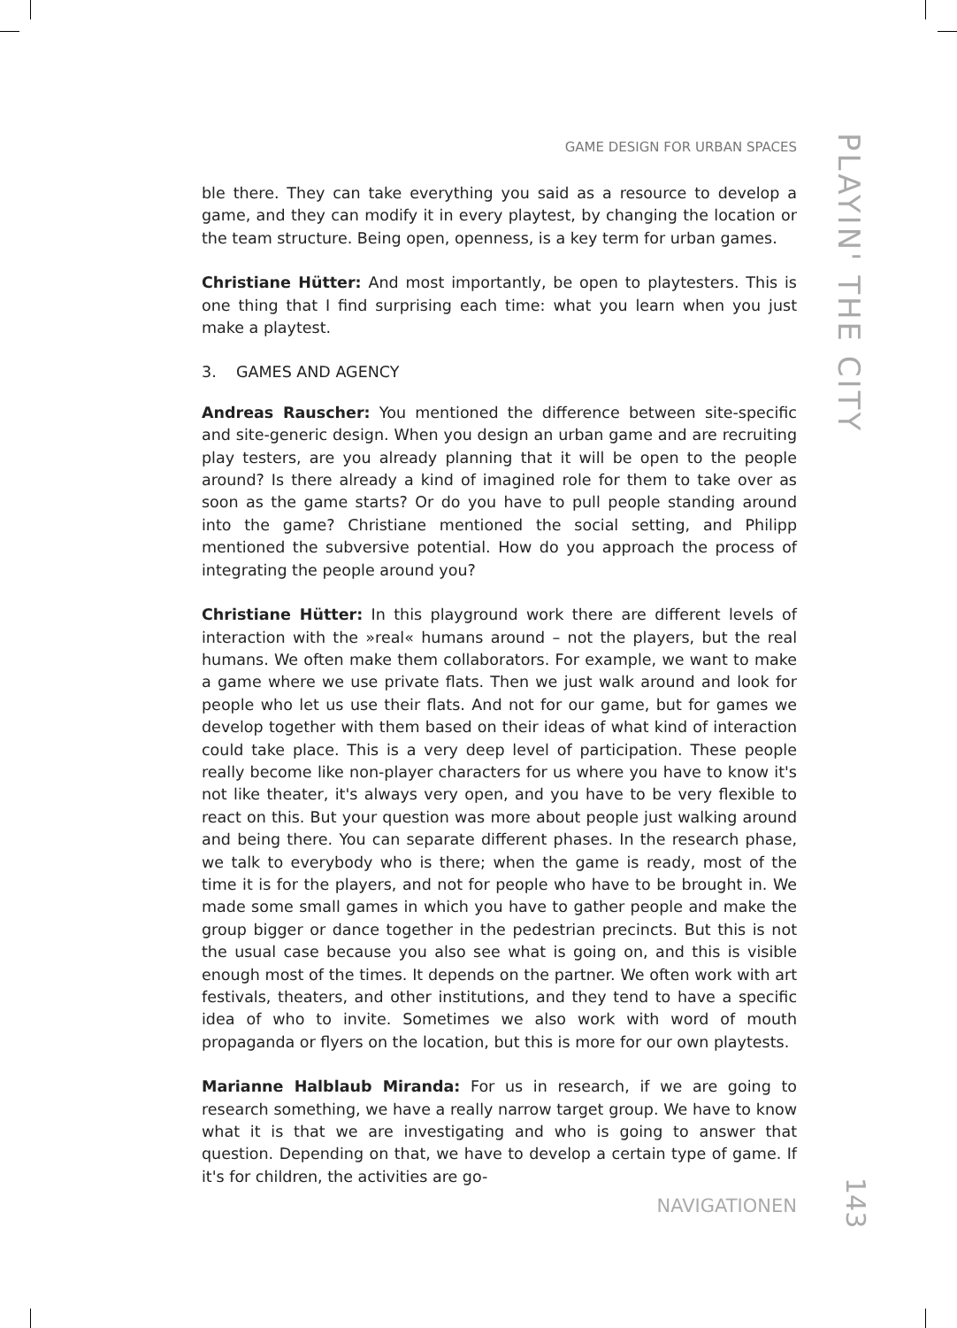GAME DESIGN FOR URBAN SPACES
PLAYIN' THE CITY
ble there. They can take everything you said as a resource to develop a game, and they can modify it in every playtest, by changing the location or the team structure. Being open, openness, is a key term for urban games.
Christiane Hütter: And most importantly, be open to playtesters. This is one thing that I find surprising each time: what you learn when you just make a playtest.
3. GAMES AND AGENCY
Andreas Rauscher: You mentioned the difference between site-specific and site-generic design. When you design an urban game and are recruiting play testers, are you already planning that it will be open to the people around? Is there already a kind of imagined role for them to take over as soon as the game starts? Or do you have to pull people standing around into the game? Christiane mentioned the social setting, and Philipp mentioned the subversive potential. How do you approach the process of integrating the people around you?
Christiane Hütter: In this playground work there are different levels of interaction with the »real« humans around – not the players, but the real humans. We often make them collaborators. For example, we want to make a game where we use private flats. Then we just walk around and look for people who let us use their flats. And not for our game, but for games we develop together with them based on their ideas of what kind of interaction could take place. This is a very deep level of participation. These people really become like non-player characters for us where you have to know it's not like theater, it's always very open, and you have to be very flexible to react on this. But your question was more about people just walking around and being there. You can separate different phases. In the research phase, we talk to everybody who is there; when the game is ready, most of the time it is for the players, and not for people who have to be brought in. We made some small games in which you have to gather people and make the group bigger or dance together in the pedestrian precincts. But this is not the usual case because you also see what is going on, and this is visible enough most of the times. It depends on the partner. We often work with art festivals, theaters, and other institutions, and they tend to have a specific idea of who to invite. Sometimes we also work with word of mouth propaganda or flyers on the location, but this is more for our own playtests.
Marianne Halblaub Miranda: For us in research, if we are going to research something, we have a really narrow target group. We have to know what it is that we are investigating and who is going to answer that question. Depending on that, we have to develop a certain type of game. If it's for children, the activities are go-
NAVIGATIONEN
143